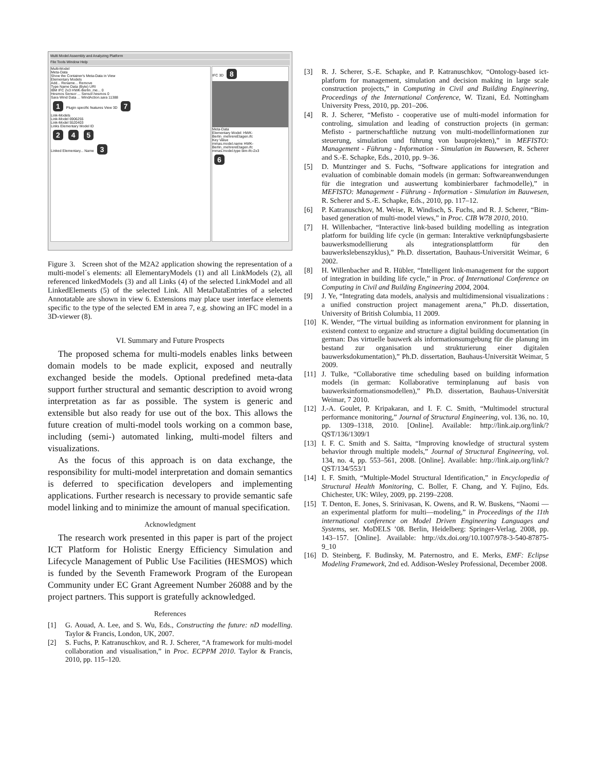Multi Model Assembly and Analyzing Platform
File Tools Window Help
Multi-Model
Meta-Data
Show the Container's Meta-Data in View
Elementary Models
Add... Rename... Remove
Type Name Data (Byte) URI
IBM IFC 2x3 HWK-Berlin_me... 0
Hesmos Sensor ... Sensor.hesmos 0
Sara Wind Data ... WindAction.sara 11388
1 Plugin specific features View 3D 7
Link-Models
Link-Model 6906255
Link-Model 5520403
Links Elementary Model ID
2 4 5
Linked Elementary... Name 3
IFC 3D 8
Meta-Data
Elementary Model: HWK-Berlin_mehrereEtagen.ifc
Key Value
mmas.model.name HWK-Berlin_mehrereEtagen.ifc
mmas.model.type bim-ifc-2x3
6
Figure 3. Screen shot of the M2A2 application showing the representation of a multi-model´s elements: all ElementaryModels (1) and all LinkModels (2), all referenced linkedModels (3) and all Links (4) of the selected LinkModel and all LinkedElements (5) of the selected Link. All MetaDataEntries of a selected Annotatable are shown in view 6. Extensions may place user interface elements specific to the type of the selected EM in area 7, e.g. showing an IFC model in a 3D-viewer (8).
VI. Summary and Future Prospects
The proposed schema for multi-models enables links between domain models to be made explicit, exposed and neutrally exchanged beside the models. Optional predefined meta-data support further structural and semantic description to avoid wrong interpretation as far as possible. The system is generic and extensible but also ready for use out of the box. This allows the future creation of multi-model tools working on a common base, including (semi-) automated linking, multi-model filters and visualizations.
As the focus of this approach is on data exchange, the responsibility for multi-model interpretation and domain semantics is deferred to specification developers and implementing applications. Further research is necessary to provide semantic safe model linking and to minimize the amount of manual specification.
Acknowledgment
The research work presented in this paper is part of the project ICT Platform for Holistic Energy Efficiency Simulation and Lifecycle Management of Public Use Facilities (HESMOS) which is funded by the Seventh Framework Program of the European Community under EC Grant Agreement Number 26088 and by the project partners. This support is gratefully acknowledged.
References
[1] G. Aouad, A. Lee, and S. Wu, Eds., Constructing the future: nD modelling. Taylor & Francis, London, UK, 2007.
[2] S. Fuchs, P. Katranuschkov, and R. J. Scherer, “A framework for multi-model collaboration and visualisation,” in Proc. ECPPM 2010. Taylor & Francis, 2010, pp. 115–120.
[3] R. J. Scherer, S.-E. Schapke, and P. Katranuschkov, “Ontology-based ict-platform for management, simulation and decision making in large scale construction projects,” in Computing in Civil and Building Engineering, Proceedings of the International Conference, W. Tizani, Ed. Nottingham University Press, 2010, pp. 201–206.
[4] R. J. Scherer, “Mefisto - cooperative use of multi-model information for controling, simulation and leading of construction projects (in german: Mefisto - partnerschaftliche nutzung von multi-modellinformationen zur steuerung, simulation und führung von bauprojekten),” in MEFISTO: Management - Führung - Information - Simulation im Bauwesen, R. Scherer and S.-E. Schapke, Eds., 2010, pp. 9–36.
[5] D. Muntzinger and S. Fuchs, “Software applications for integration and evaluation of combinable domain models (in german: Softwareanwendungen für die integration und auswertung kombinierbarer fachmodelle),” in MEFISTO: Management - Führung - Information - Simulation im Bauwesen, R. Scherer and S.-E. Schapke, Eds., 2010, pp. 117–12.
[6] P. Katranuschkov, M. Weise, R. Windisch, S. Fuchs, and R. J. Scherer, “Bim-based generation of multi-model views,” in Proc. CIB W78 2010, 2010.
[7] H. Willenbacher, “Interactive link-based building modelling as integration platform for building life cycle (in german: Interaktive verknüpfungsbasierte bauwerksmodellierung als integrationsplattform für den bauwerkslebenszyklus),” Ph.D. dissertation, Bauhaus-Universität Weimar, 6 2002.
[8] H. Willenbacher and R. Hübler, “Intelligent link-management for the support of integration in building life cycle,” in Proc. of International Conference on Computing in Civil and Building Engineering 2004, 2004.
[9] J. Ye, “Integrating data models, analysis and multidimensional visualizations : a unified construction project management arena,” Ph.D. dissertation, University of British Columbia, 11 2009.
[10] K. Wender, “The virtual building as information environment for planning in existend context to organize and structure a digital building documentation (in german: Das virtuelle bauwerk als informationsumgebung für die planung im bestand zur organisation und strukturierung einer digitalen bauwerksdokumentation),” Ph.D. dissertation, Bauhaus-Universität Weimar, 5 2009.
[11] J. Tulke, “Collaborative time scheduling based on building information models (in german: Kollaborative terminplanung auf basis von bauwerksinformationsmodellen),” Ph.D. dissertation, Bauhaus-Universität Weimar, 7 2010.
[12] J.-A. Goulet, P. Kripakaran, and I. F. C. Smith, “Multimodel structural performance monitoring,” Journal of Structural Engineering, vol. 136, no. 10, pp. 1309–1318, 2010. [Online]. Available: http://link.aip.org/link/?QST/136/1309/1
[13] I. F. C. Smith and S. Saitta, “Improving knowledge of structural system behavior through multiple models,” Journal of Structural Engineering, vol. 134, no. 4, pp. 553–561, 2008. [Online]. Available: http://link.aip.org/link/?QST/134/553/1
[14] I. F. Smith, “Multiple-Model Structural Identification,” in Encyclopedia of Structural Health Monitoring, C. Boller, F. Chang, and Y. Fujino, Eds. Chichester, UK: Wiley, 2009, pp. 2199–2208.
[15] T. Denton, E. Jones, S. Srinivasan, K. Owens, and R. W. Buskens, “Naomi — an experimental platform for multi—modeling,” in Proceedings of the 11th international conference on Model Driven Engineering Languages and Systems, ser. MoDELS ’08. Berlin, Heidelberg: Springer-Verlag, 2008, pp. 143–157. [Online]. Available: http://dx.doi.org/10.1007/978-3-540-87875-9_10
[16] D. Steinberg, F. Budinsky, M. Paternostro, and E. Merks, EMF: Eclipse Modeling Framework, 2nd ed. Addison-Wesley Professional, December 2008.